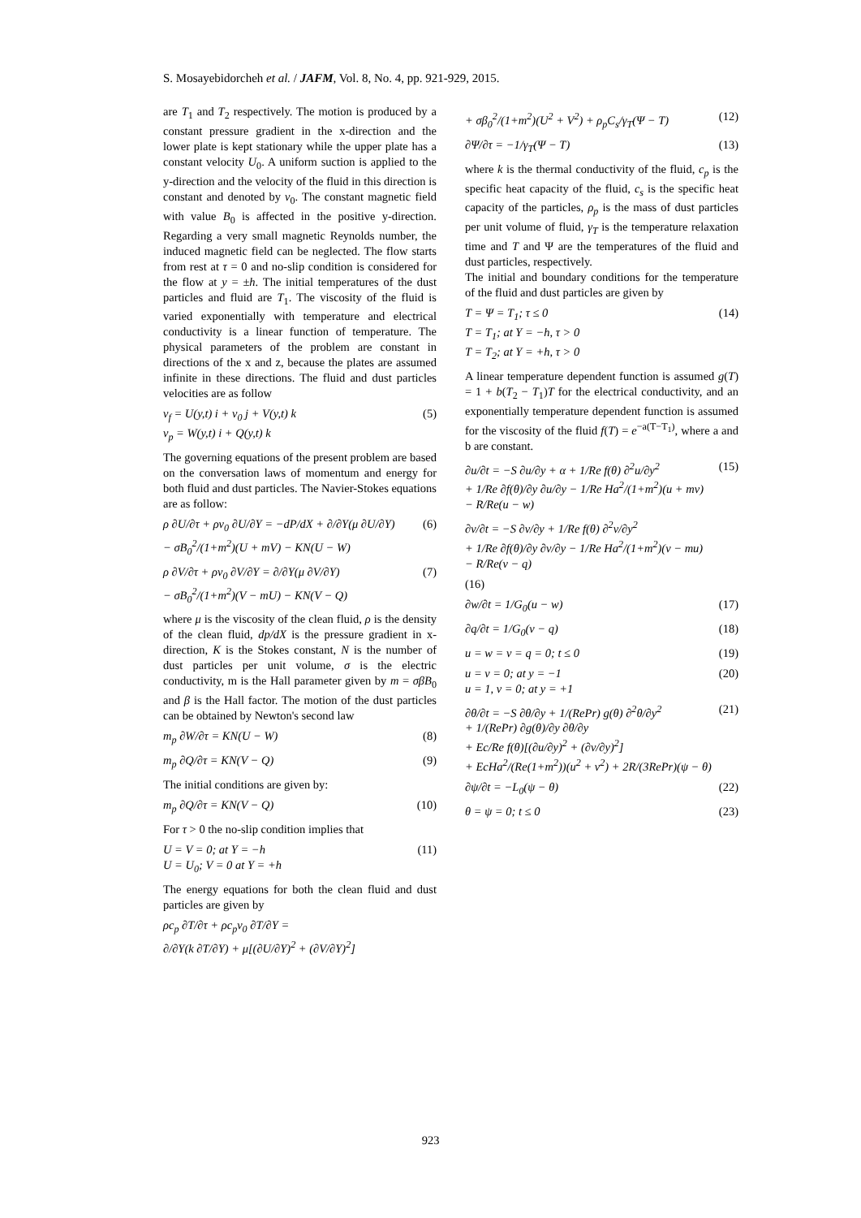S. Mosayebidorcheh et al. / JAFM, Vol. 8, No. 4, pp. 921-929, 2015.
are T<sub>1</sub> and T<sub>2</sub> respectively. The motion is produced by a constant pressure gradient in the x-direction and the lower plate is kept stationary while the upper plate has a constant velocity U<sub>0</sub>. A uniform suction is applied to the y-direction and the velocity of the fluid in this direction is constant and denoted by v<sub>0</sub>. The constant magnetic field with value B<sub>0</sub> is affected in the positive y-direction. Regarding a very small magnetic Reynolds number, the induced magnetic field can be neglected. The flow starts from rest at τ = 0 and no-slip condition is considered for the flow at y = ±h. The initial temperatures of the dust particles and fluid are T<sub>1</sub>. The viscosity of the fluid is varied exponentially with temperature and electrical conductivity is a linear function of temperature. The physical parameters of the problem are constant in directions of the x and z, because the plates are assumed infinite in these directions. The fluid and dust particles velocities are as follow
v<sub>f</sub> = U(y,t) i + v<sub>0</sub> j + V(y,t) k
v<sub>p</sub> = W(y,t) i + Q(y,t) k (5)
The governing equations of the present problem are based on the conversation laws of momentum and energy for both fluid and dust particles. The Navier-Stokes equations are as follow:
ρ ∂U/∂τ + ρv<sub>0</sub> ∂U/∂Y = −dP/dX + ∂/∂Y(μ ∂U/∂Y)
− σB<sub>0</sub><sup>2</sup>/(1+m<sup>2</sup>)(U + mV) − KN(U − W) (6)
ρ ∂V/∂τ + ρv<sub>0</sub> ∂V/∂Y = ∂/∂Y(μ ∂V/∂Y)
− σB<sub>0</sub><sup>2</sup>/(1+m<sup>2</sup>)(V − mU) − KN(V − Q) (7)
where μ is the viscosity of the clean fluid, ρ is the density of the clean fluid, dp/dX is the pressure gradient in x-direction, K is the Stokes constant, N is the number of dust particles per unit volume, σ is the electric conductivity, m is the Hall parameter given by m = σβB<sub>0</sub> and β is the Hall factor. The motion of the dust particles can be obtained by Newton's second law
m<sub>p</sub> ∂W/∂τ = KN(U − W) (8)
m<sub>p</sub> ∂Q/∂τ = KN(V − Q) (9)
The initial conditions are given by:
m<sub>p</sub> ∂Q/∂τ = KN(V − Q) (10)
For τ > 0 the no-slip condition implies that
U = V = 0; at Y = −h
U = U<sub>0</sub>; V = 0 at Y = +h (11)
The energy equations for both the clean fluid and dust particles are given by
ρc<sub>p</sub> ∂T/∂τ + ρc<sub>p</sub>v<sub>0</sub> ∂T/∂Y =
∂/∂Y(k ∂T/∂Y) + μ[(∂U/∂Y)<sup>2</sup> + (∂V/∂Y)<sup>2</sup>]
+ σβ<sub>0</sub><sup>2</sup>/(1+m<sup>2</sup>)(U<sup>2</sup> + V<sup>2</sup>) + ρ<sub>p</sub>C<sub>s</sub>/γ<sub>T</sub>(Ψ − T) (12)
∂Ψ/∂τ = −1/γ<sub>T</sub>(Ψ − T) (13)
where k is the thermal conductivity of the fluid, c<sub>p</sub> is the specific heat capacity of the fluid, c<sub>s</sub> is the specific heat capacity of the particles, ρ<sub>p</sub> is the mass of dust particles per unit volume of fluid, γ<sub>T</sub> is the temperature relaxation time and T and Ψ are the temperatures of the fluid and dust particles, respectively.
The initial and boundary conditions for the temperature of the fluid and dust particles are given by
T = Ψ = T<sub>1</sub>; τ ≤ 0
T = T<sub>1</sub>; at Y = −h, τ > 0
T = T<sub>2</sub>; at Y = +h, τ > 0 (14)
A linear temperature dependent function is assumed g(T) = 1 + b(T<sub>2</sub> − T<sub>1</sub>)T for the electrical conductivity, and an exponentially temperature dependent function is assumed for the viscosity of the fluid f(T) = e<sup>−a(T−T<sub>1</sub>)</sup>, where a and b are constant.
∂u/∂t = −S ∂u/∂y + α + 1/Re f(θ) ∂<sup>2</sup>u/∂y<sup>2</sup>
+ 1/Re ∂f(θ)/∂y ∂u/∂y − 1/Re Ha<sup>2</sup>/(1+m<sup>2</sup>)(u + mv)
− R/Re(u − w) (15)
∂v/∂t = −S ∂v/∂y + 1/Re f(θ) ∂<sup>2</sup>v/∂y<sup>2</sup>
+ 1/Re ∂f(θ)/∂y ∂v/∂y − 1/Re Ha<sup>2</sup>/(1+m<sup>2</sup>)(v − mu)
− R/Re(v − q)
(16)
∂w/∂t = 1/G<sub>0</sub>(u − w) (17)
∂q/∂t = 1/G<sub>0</sub>(v − q) (18)
u = w = v = q = 0; t ≤ 0 (19)
u = v = 0; at y = −1
u = 1, v = 0; at y = +1 (20)
∂θ/∂t = −S ∂θ/∂y + 1/(RePr) g(θ) ∂<sup>2</sup>θ/∂y<sup>2</sup>
+ 1/(RePr) ∂g(θ)/∂y ∂θ/∂y
+ Ec/Re f(θ)[(∂u/∂y)<sup>2</sup> + (∂v/∂y)<sup>2</sup>]
+ EcHa<sup>2</sup>/(Re(1+m<sup>2</sup>))(u<sup>2</sup> + v<sup>2</sup>) + 2R/(3RePr)(ψ − θ) (21)
∂ψ/∂t = −L<sub>0</sub>(ψ − θ) (22)
θ = ψ = 0; t ≤ 0 (23)
923